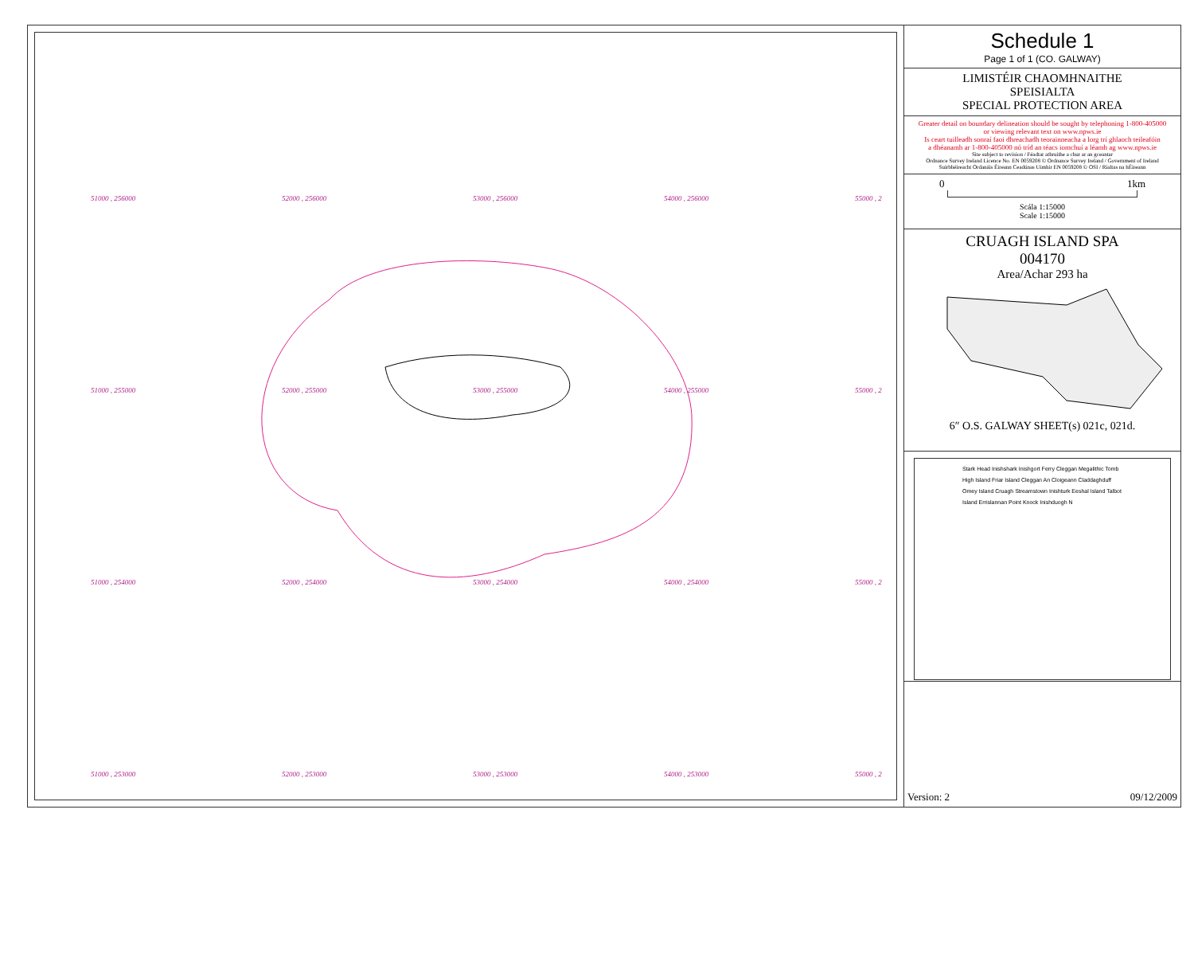51000 , 256000
52000 , 256000
53000 , 256000
54000 , 256000
55000 , 2
51000 , 255000
52000 , 255000
53000 , 255000
54000 , 255000
55000 , 2
51000 , 254000
52000 , 254000
53000 , 254000
54000 , 254000
55000 , 2
51000 , 253000
52000 , 253000
53000 , 253000
54000 , 253000
55000 , 2
Schedule 1
Page 1 of 1 (CO. GALWAY)
LIMISTÉIR CHAOMHNAITHE
SPEISIALTA
SPECIAL PROTECTION AREA
Greater detail on boundary delineation should be sought by telephoning 1-800-405000
or viewing relevant text on www.npws.ie
Is ceart tuilleadh sonraí faoi dhreachadh teorainneacha a lorg trí ghlaoch teileafóin
a dhéanamh ar 1-800-405000 nó tríd an téacs iomchuí a léamh ag www.npws.ie
Site subject to revision / Féadtar athruithe a chur ar an gceantar
Ordnance Survey Ireland Licence No. EN 0059208 © Ordnance Survey Ireland / Government of Ireland
Suirbhéireacht Ordanáis Éireann Ceadúnas Uimhir EN 0059208 © OSI / Rialtas na hÉireann
0 1km
Scála 1:15000
Scale 1:15000
CRUAGH ISLAND SPA
004170
Area/Achar 293 ha
6″ O.S. GALWAY SHEET(s) 021c, 021d.
Stark Head Inishshark Inishgort Ferry Cleggan Megalithic Tomb High Island Friar Island Cleggan An Cloigeann Claddaghduff Omey Island Cruagh Streamstown Inishturk Eeshal Island Talbot Island Errislannan Point Knock Inishduogh N
Version: 2 09/12/2009